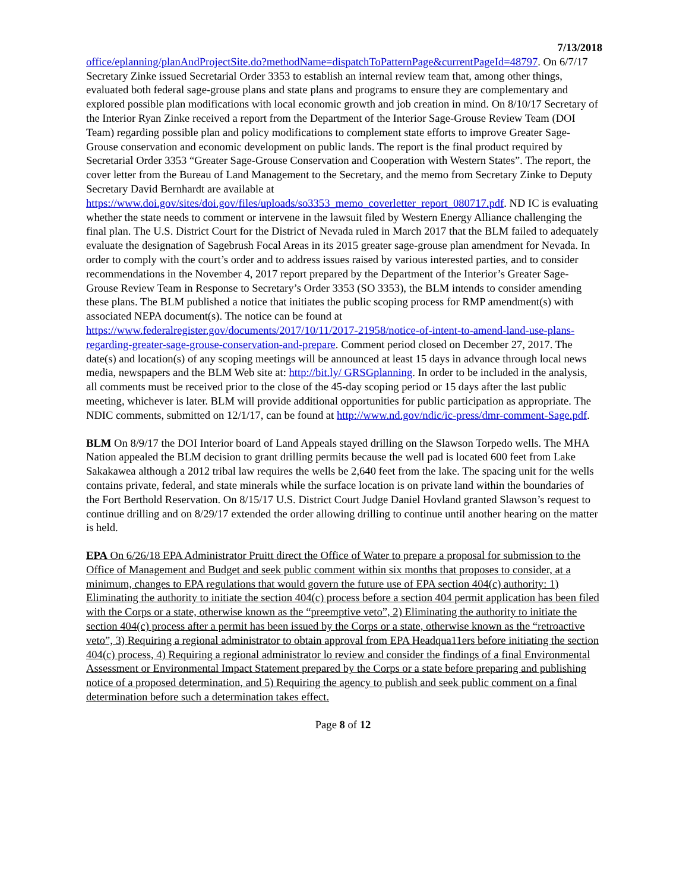7/13/2018
office/eplanning/planAndProjectSite.do?methodName=dispatchToPatternPage&currentPageId=48797. On 6/7/17 Secretary Zinke issued Secretarial Order 3353 to establish an internal review team that, among other things, evaluated both federal sage-grouse plans and state plans and programs to ensure they are complementary and explored possible plan modifications with local economic growth and job creation in mind. On 8/10/17 Secretary of the Interior Ryan Zinke received a report from the Department of the Interior Sage-Grouse Review Team (DOI Team) regarding possible plan and policy modifications to complement state efforts to improve Greater Sage-Grouse conservation and economic development on public lands. The report is the final product required by Secretarial Order 3353 “Greater Sage-Grouse Conservation and Cooperation with Western States”. The report, the cover letter from the Bureau of Land Management to the Secretary, and the memo from Secretary Zinke to Deputy Secretary David Bernhardt are available at https://www.doi.gov/sites/doi.gov/files/uploads/so3353_memo_coverletter_report_080717.pdf. ND IC is evaluating whether the state needs to comment or intervene in the lawsuit filed by Western Energy Alliance challenging the final plan. The U.S. District Court for the District of Nevada ruled in March 2017 that the BLM failed to adequately evaluate the designation of Sagebrush Focal Areas in its 2015 greater sage-grouse plan amendment for Nevada. In order to comply with the court’s order and to address issues raised by various interested parties, and to consider recommendations in the November 4, 2017 report prepared by the Department of the Interior’s Greater Sage-Grouse Review Team in Response to Secretary’s Order 3353 (SO 3353), the BLM intends to consider amending these plans. The BLM published a notice that initiates the public scoping process for RMP amendment(s) with associated NEPA document(s). The notice can be found at https://www.federalregister.gov/documents/2017/10/11/2017-21958/notice-of-intent-to-amend-land-use-plans-regarding-greater-sage-grouse-conservation-and-prepare. Comment period closed on December 27, 2017. The date(s) and location(s) of any scoping meetings will be announced at least 15 days in advance through local news media, newspapers and the BLM Web site at: http://bit.ly/ GRSGplanning. In order to be included in the analysis, all comments must be received prior to the close of the 45-day scoping period or 15 days after the last public meeting, whichever is later. BLM will provide additional opportunities for public participation as appropriate. The NDIC comments, submitted on 12/1/17, can be found at http://www.nd.gov/ndic/ic-press/dmr-comment-Sage.pdf.
BLM On 8/9/17 the DOI Interior board of Land Appeals stayed drilling on the Slawson Torpedo wells. The MHA Nation appealed the BLM decision to grant drilling permits because the well pad is located 600 feet from Lake Sakakawea although a 2012 tribal law requires the wells be 2,640 feet from the lake. The spacing unit for the wells contains private, federal, and state minerals while the surface location is on private land within the boundaries of the Fort Berthold Reservation. On 8/15/17 U.S. District Court Judge Daniel Hovland granted Slawson’s request to continue drilling and on 8/29/17 extended the order allowing drilling to continue until another hearing on the matter is held.
EPA On 6/26/18 EPA Administrator Pruitt direct the Office of Water to prepare a proposal for submission to the Office of Management and Budget and seek public comment within six months that proposes to consider, at a minimum, changes to EPA regulations that would govern the future use of EPA section 404(c) authority: 1) Eliminating the authority to initiate the section 404(c) process before a section 404 permit application has been filed with the Corps or a state, otherwise known as the “preemptive veto”, 2) Eliminating the authority to initiate the section 404(c) process after a permit has been issued by the Corps or a state, otherwise known as the “retroactive veto”, 3) Requiring a regional administrator to obtain approval from EPA Headqua11ers before initiating the section 404(c) process, 4) Requiring a regional administrator lo review and consider the findings of a final Environmental Assessment or Environmental Impact Statement prepared by the Corps or a state before preparing and publishing notice of a proposed determination, and 5) Requiring the agency to publish and seek public comment on a final determination before such a determination takes effect.
Page 8 of 12